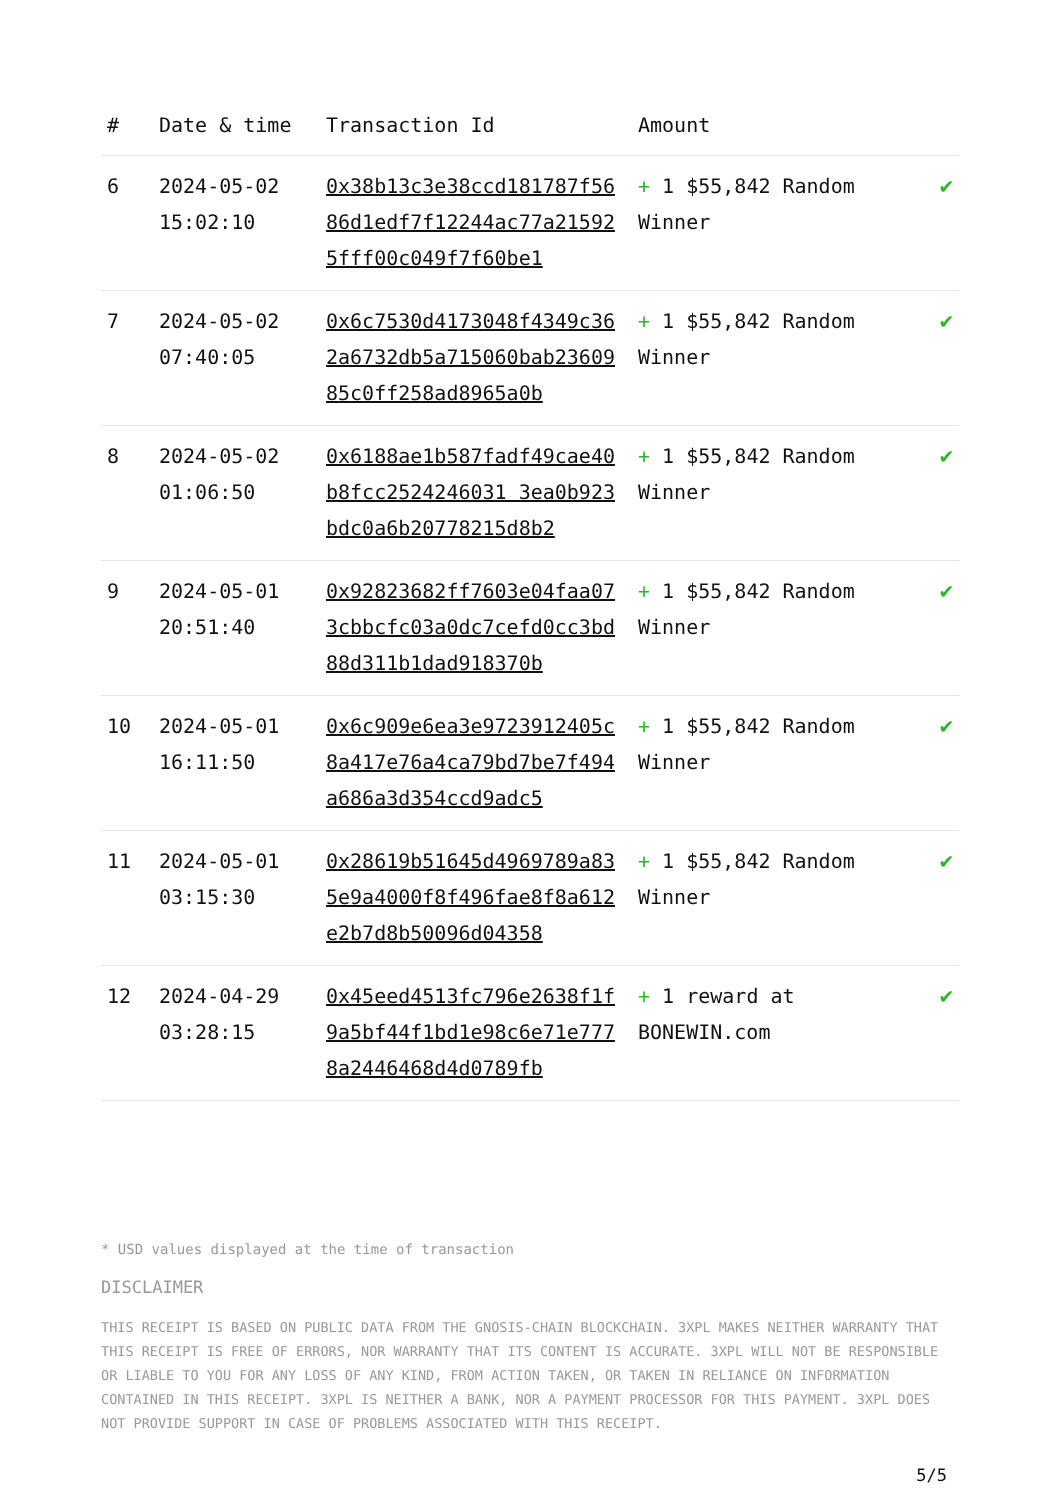| # | Date & time | Transaction Id | Amount | |
| --- | --- | --- | --- | --- |
| 6 | 2024-05-02 15:02:10 | 0x38b13c3e38ccd181787f5686d1edf7f12244ac77a215925fff00c049f7f60be1 | + 1 $55,842 Random Winner | ✔ |
| 7 | 2024-05-02 07:40:05 | 0x6c7530d4173048f4349c362a6732db5a715060bab2360985c0ff258ad8965a0b | + 1 $55,842 Random Winner | ✔ |
| 8 | 2024-05-02 01:06:50 | 0x6188ae1b587fadf49cae40b8fcc2524246031 3ea0b923bdc0a6b20778215d8b2 | + 1 $55,842 Random Winner | ✔ |
| 9 | 2024-05-01 20:51:40 | 0x92823682ff7603e04faa073cbbcfc03a0dc7cefd0cc3bd88d311b1dad918370b | + 1 $55,842 Random Winner | ✔ |
| 10 | 2024-05-01 16:11:50 | 0x6c909e6ea3e9723912405c8a417e76a4ca79bd7be7f494a686a3d354ccd9adc5 | + 1 $55,842 Random Winner | ✔ |
| 11 | 2024-05-01 03:15:30 | 0x28619b51645d4969789a835e9a4000f8f496fae8f8a612e2b7d8b50096d04358 | + 1 $55,842 Random Winner | ✔ |
| 12 | 2024-04-29 03:28:15 | 0x45eed4513fc796e2638f1f9a5bf44f1bd1e98c6e71e7778a2446468d4d0789fb | + 1 reward at BONEWIN.com | ✔ |
* USD values displayed at the time of transaction
DISCLAIMER
THIS RECEIPT IS BASED ON PUBLIC DATA FROM THE GNOSIS-CHAIN BLOCKCHAIN. 3XPL MAKES NEITHER WARRANTY THAT THIS RECEIPT IS FREE OF ERRORS, NOR WARRANTY THAT ITS CONTENT IS ACCURATE. 3XPL WILL NOT BE RESPONSIBLE OR LIABLE TO YOU FOR ANY LOSS OF ANY KIND, FROM ACTION TAKEN, OR TAKEN IN RELIANCE ON INFORMATION CONTAINED IN THIS RECEIPT. 3XPL IS NEITHER A BANK, NOR A PAYMENT PROCESSOR FOR THIS PAYMENT. 3XPL DOES NOT PROVIDE SUPPORT IN CASE OF PROBLEMS ASSOCIATED WITH THIS RECEIPT.
5/5